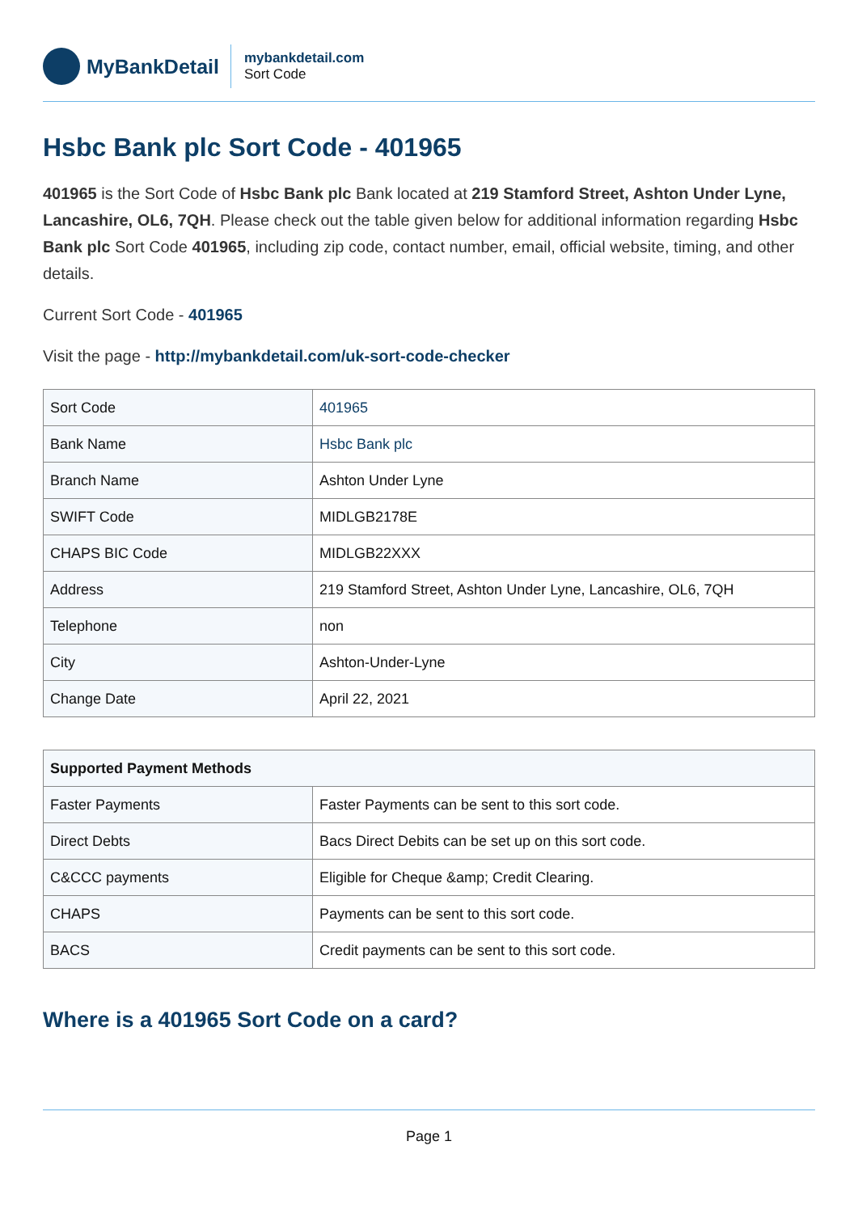MyBankDetail
mybankdetail.com
Sort Code
Hsbc Bank plc Sort Code - 401965
401965 is the Sort Code of Hsbc Bank plc Bank located at 219 Stamford Street, Ashton Under Lyne, Lancashire, OL6, 7QH. Please check out the table given below for additional information regarding Hsbc Bank plc Sort Code 401965, including zip code, contact number, email, official website, timing, and other details.
Current Sort Code - 401965
Visit the page - http://mybankdetail.com/uk-sort-code-checker
| Sort Code | 401965 |
| Bank Name | Hsbc Bank plc |
| Branch Name | Ashton Under Lyne |
| SWIFT Code | MIDLGB2178E |
| CHAPS BIC Code | MIDLGB22XXX |
| Address | 219 Stamford Street, Ashton Under Lyne, Lancashire, OL6, 7QH |
| Telephone | non |
| City | Ashton-Under-Lyne |
| Change Date | April 22, 2021 |
| Supported Payment Methods | |
| --- | --- |
| Faster Payments | Faster Payments can be sent to this sort code. |
| Direct Debts | Bacs Direct Debits can be set up on this sort code. |
| C&CCC payments | Eligible for Cheque &amp; Credit Clearing. |
| CHAPS | Payments can be sent to this sort code. |
| BACS | Credit payments can be sent to this sort code. |
Where is a 401965 Sort Code on a card?
Page 1